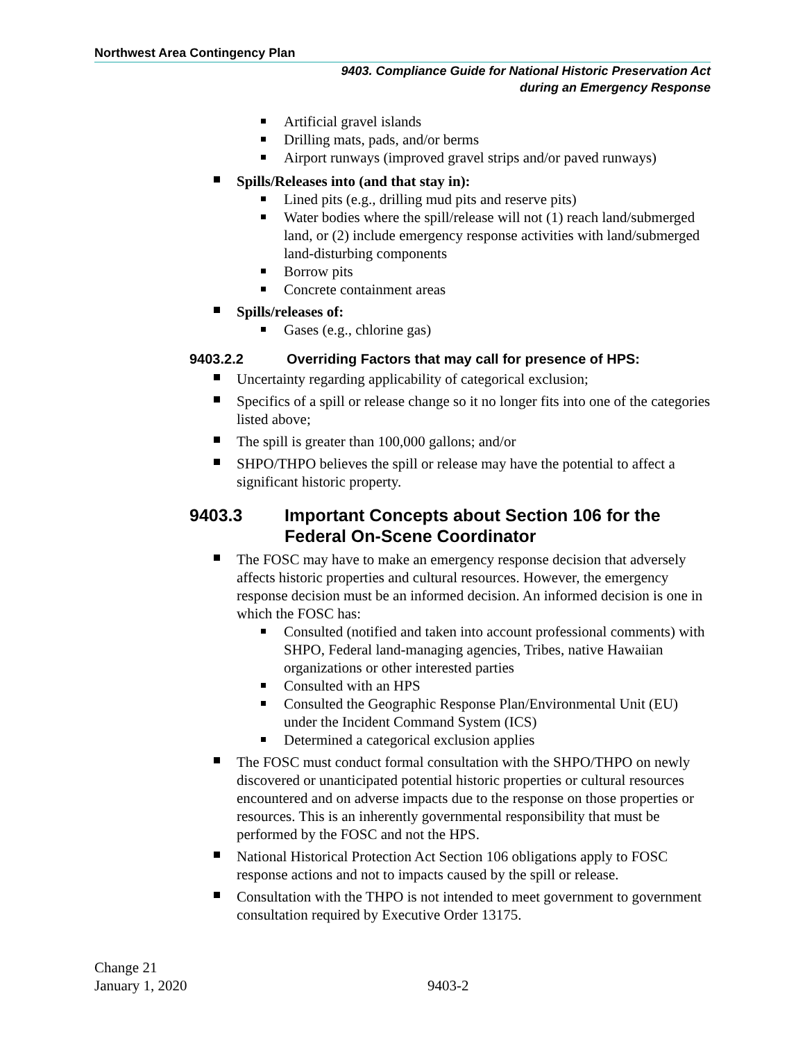Northwest Area Contingency Plan
9403. Compliance Guide for National Historic Preservation Act
during an Emergency Response
Artificial gravel islands
Drilling mats, pads, and/or berms
Airport runways (improved gravel strips and/or paved runways)
Spills/Releases into (and that stay in):
Lined pits (e.g., drilling mud pits and reserve pits)
Water bodies where the spill/release will not (1) reach land/submerged land, or (2) include emergency response activities with land/submerged land-disturbing components
Borrow pits
Concrete containment areas
Spills/releases of:
Gases (e.g., chlorine gas)
9403.2.2 Overriding Factors that may call for presence of HPS:
Uncertainty regarding applicability of categorical exclusion;
Specifics of a spill or release change so it no longer fits into one of the categories listed above;
The spill is greater than 100,000 gallons; and/or
SHPO/THPO believes the spill or release may have the potential to affect a significant historic property.
9403.3 Important Concepts about Section 106 for the Federal On-Scene Coordinator
The FOSC may have to make an emergency response decision that adversely affects historic properties and cultural resources. However, the emergency response decision must be an informed decision. An informed decision is one in which the FOSC has:
Consulted (notified and taken into account professional comments) with SHPO, Federal land-managing agencies, Tribes, native Hawaiian organizations or other interested parties
Consulted with an HPS
Consulted the Geographic Response Plan/Environmental Unit (EU) under the Incident Command System (ICS)
Determined a categorical exclusion applies
The FOSC must conduct formal consultation with the SHPO/THPO on newly discovered or unanticipated potential historic properties or cultural resources encountered and on adverse impacts due to the response on those properties or resources. This is an inherently governmental responsibility that must be performed by the FOSC and not the HPS.
National Historical Protection Act Section 106 obligations apply to FOSC response actions and not to impacts caused by the spill or release.
Consultation with the THPO is not intended to meet government to government consultation required by Executive Order 13175.
Change 21
January 1, 2020
9403-2